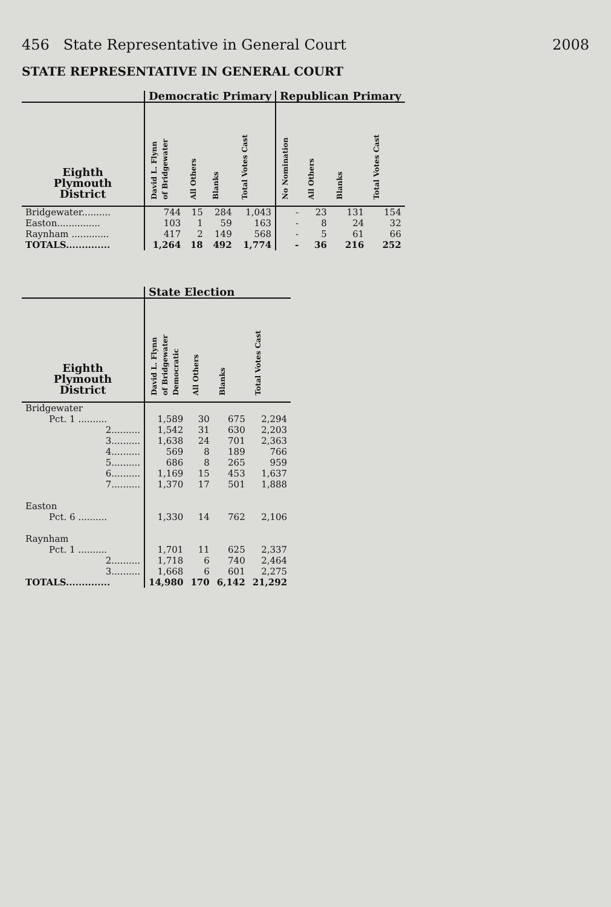456 State Representative in General Court 2008
STATE REPRESENTATIVE IN GENERAL COURT
| | Democratic Primary | | | | Republican Primary | | | |
| --- | --- | --- | --- | --- | --- | --- | --- | --- |
| Eighth Plymouth District | David L. Flynn of Bridgewater | All Others | Blanks | Total Votes Cast | No Nomination | All Others | Blanks | Total Votes Cast |
| Bridgewater.......... | 744 | 15 | 284 | 1,043 | - | 23 | 131 | 154 |
| Easton............... | 103 | 1 | 59 | 163 | - | 8 | 24 | 32 |
| Raynham ............. | 417 | 2 | 149 | 568 | - | 5 | 61 | 66 |
| TOTALS.............. | 1,264 | 18 | 492 | 1,774 | - | 36 | 216 | 252 |
| | State Election | | | |
| --- | --- | --- | --- | --- |
| Eighth Plymouth District | David L. Flynn of Bridgewater Democratic | All Others | Blanks | Total Votes Cast |
| Bridgewater | | | | |
| Pct. 1 .......... | 1,589 | 30 | 675 | 2,294 |
| 2.......... | 1,542 | 31 | 630 | 2,203 |
| 3.......... | 1,638 | 24 | 701 | 2,363 |
| 4.......... | 569 | 8 | 189 | 766 |
| 5.......... | 686 | 8 | 265 | 959 |
| 6.......... | 1,169 | 15 | 453 | 1,637 |
| 7.......... | 1,370 | 17 | 501 | 1,888 |
| Easton | | | | |
| Pct. 6 .......... | 1,330 | 14 | 762 | 2,106 |
| Raynham | | | | |
| Pct. 1 .......... | 1,701 | 11 | 625 | 2,337 |
| 2.......... | 1,718 | 6 | 740 | 2,464 |
| 3.......... | 1,668 | 6 | 601 | 2,275 |
| TOTALS.............. | 14,980 | 170 | 6,142 | 21,292 |